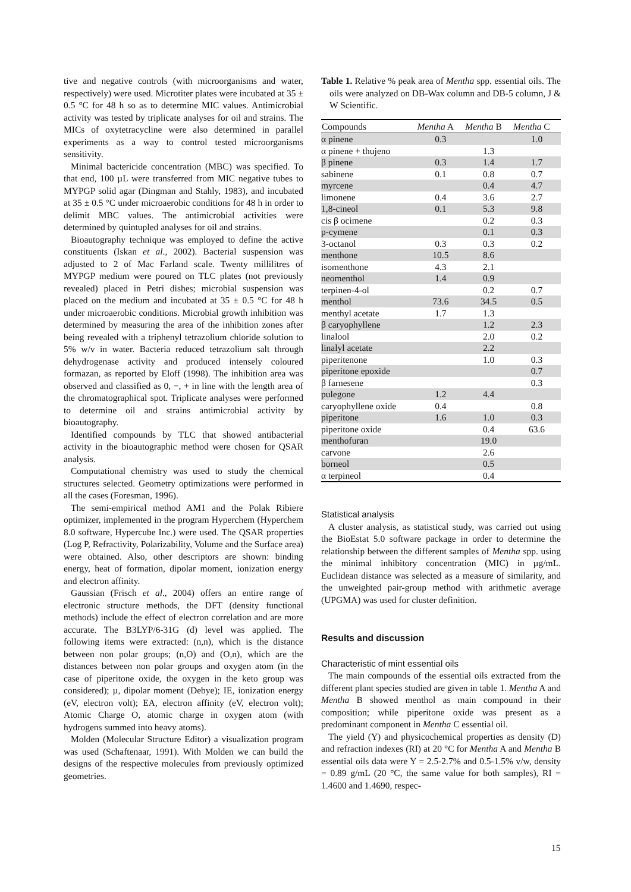tive and negative controls (with microorganisms and water, respectively) were used. Microtiter plates were incubated at 35 ± 0.5 °C for 48 h so as to determine MIC values. Antimicrobial activity was tested by triplicate analyses for oil and strains. The MICs of oxytetracycline were also determined in parallel experiments as a way to control tested microorganisms sensitivity.
Minimal bactericide concentration (MBC) was specified. To that end, 100 µL were transferred from MIC negative tubes to MYPGP solid agar (Dingman and Stahly, 1983), and incubated at 35 ± 0.5 °C under microaerobic conditions for 48 h in order to delimit MBC values. The antimicrobial activities were determined by quintupled analyses for oil and strains.
Bioautography technique was employed to define the active constituents (Iskan et al., 2002). Bacterial suspension was adjusted to 2 of Mac Farland scale. Twenty millilitres of MYPGP medium were poured on TLC plates (not previously revealed) placed in Petri dishes; microbial suspension was placed on the medium and incubated at 35 ± 0.5 °C for 48 h under microaerobic conditions. Microbial growth inhibition was determined by measuring the area of the inhibition zones after being revealed with a triphenyl tetrazolium chloride solution to 5% w/v in water. Bacteria reduced tetrazolium salt through dehydrogenase activity and produced intensely coloured formazan, as reported by Eloff (1998). The inhibition area was observed and classified as 0, −, + in line with the length area of the chromatographical spot. Triplicate analyses were performed to determine oil and strains antimicrobial activity by bioautography.
Identified compounds by TLC that showed antibacterial activity in the bioautographic method were chosen for QSAR analysis.
Computational chemistry was used to study the chemical structures selected. Geometry optimizations were performed in all the cases (Foresman, 1996).
The semi-empirical method AM1 and the Polak Ribiere optimizer, implemented in the program Hyperchem (Hyperchem 8.0 software, Hypercube Inc.) were used. The QSAR properties (Log P, Refractivity, Polarizability, Volume and the Surface area) were obtained. Also, other descriptors are shown: binding energy, heat of formation, dipolar moment, ionization energy and electron affinity.
Gaussian (Frisch et al., 2004) offers an entire range of electronic structure methods, the DFT (density functional methods) include the effect of electron correlation and are more accurate. The B3LYP/6-31G (d) level was applied. The following items were extracted: (n,n), which is the distance between non polar groups; (n,O) and (O,n), which are the distances between non polar groups and oxygen atom (in the case of piperitone oxide, the oxygen in the keto group was considered); µ, dipolar moment (Debye); IE, ionization energy (eV, electron volt); EA, electron affinity (eV, electron volt); Atomic Charge O, atomic charge in oxygen atom (with hydrogens summed into heavy atoms).
Molden (Molecular Structure Editor) a visualization program was used (Schaftenaar, 1991). With Molden we can build the designs of the respective molecules from previously optimized geometries.
Table 1. Relative % peak area of Mentha spp. essential oils. The oils were analyzed on DB-Wax column and DB-5 column, J & W Scientific.
| Compounds | Mentha A | Mentha B | Mentha C |
| --- | --- | --- | --- |
| α pinene | 0.3 | | 1.0 |
| α pinene + thujeno | | 1.3 | |
| β pinene | 0.3 | 1.4 | 1.7 |
| sabinene | 0.1 | 0.8 | 0.7 |
| myrcene | | 0.4 | 4.7 |
| limonene | 0.4 | 3.6 | 2.7 |
| 1,8-cineol | 0.1 | 5.3 | 9.8 |
| cis β ocimene | | 0.2 | 0.3 |
| p-cymene | | 0.1 | 0.3 |
| 3-octanol | 0.3 | 0.3 | 0.2 |
| menthone | 10.5 | 8.6 | |
| isomenthone | 4.3 | 2.1 | |
| neomenthol | 1.4 | 0.9 | |
| terpinen-4-ol | | 0.2 | 0.7 |
| menthol | 73.6 | 34.5 | 0.5 |
| menthyl acetate | 1.7 | 1.3 | |
| β caryophyllene | | 1.2 | 2.3 |
| linalool | | 2.0 | 0.2 |
| linalyl acetate | | 2.2 | |
| piperitenone | | 1.0 | 0.3 |
| piperitone epoxide | | | 0.7 |
| β farnesene | | | 0.3 |
| pulegone | 1.2 | 4.4 | |
| caryophyllene oxide | 0.4 | | 0.8 |
| piperitone | 1.6 | 1.0 | 0.3 |
| piperitone oxide | | 0.4 | 63.6 |
| menthofuran | | 19.0 | |
| carvone | | 2.6 | |
| borneol | | 0.5 | |
| α terpineol | | 0.4 | |
Statistical analysis
A cluster analysis, as statistical study, was carried out using the BioEstat 5.0 software package in order to determine the relationship between the different samples of Mentha spp. using the minimal inhibitory concentration (MIC) in µg/mL. Euclidean distance was selected as a measure of similarity, and the unweighted pair-group method with arithmetic average (UPGMA) was used for cluster definition.
Results and discussion
Characteristic of mint essential oils
The main compounds of the essential oils extracted from the different plant species studied are given in table 1. Mentha A and Mentha B showed menthol as main compound in their composition; while piperitone oxide was present as a predominant component in Mentha C essential oil.
The yield (Y) and physicochemical properties as density (D) and refraction indexes (RI) at 20 °C for Mentha A and Mentha B essential oils data were Y = 2.5-2.7% and 0.5-1.5% v/w, density = 0.89 g/mL (20 °C, the same value for both samples), RI = 1.4600 and 1.4690, respec-
15